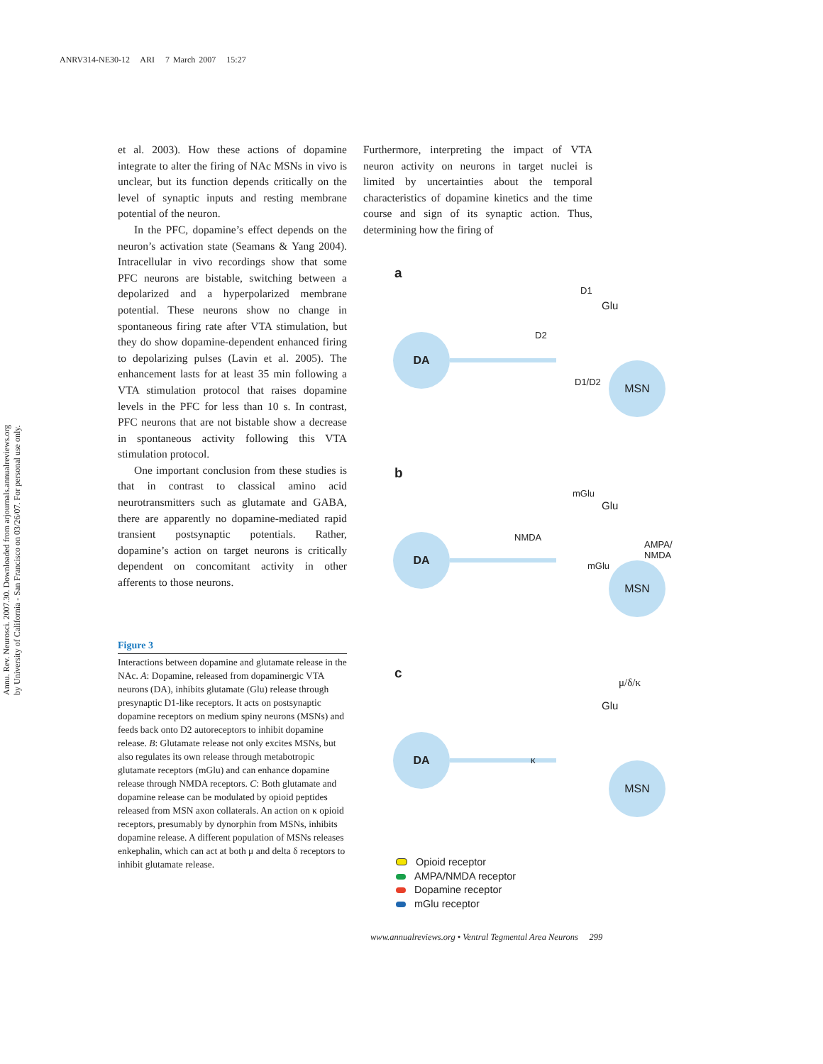ANRV314-NE30-12 ARI 7 March 2007 15:27
Annu. Rev. Neurosci. 2007.30. Downloaded from arjournals.annualreviews.org
by University of California - San Francisco on 03/26/07. For personal use only.
et al. 2003). How these actions of dopamine integrate to alter the firing of NAc MSNs in vivo is unclear, but its function depends critically on the level of synaptic inputs and resting membrane potential of the neuron.
In the PFC, dopamine’s effect depends on the neuron’s activation state (Seamans & Yang 2004). Intracellular in vivo recordings show that some PFC neurons are bistable, switching between a depolarized and a hyperpolarized membrane potential. These neurons show no change in spontaneous firing rate after VTA stimulation, but they do show dopamine-dependent enhanced firing to depolarizing pulses (Lavin et al. 2005). The enhancement lasts for at least 35 min following a VTA stimulation protocol that raises dopamine levels in the PFC for less than 10 s. In contrast, PFC neurons that are not bistable show a decrease in spontaneous activity following this VTA stimulation protocol.
One important conclusion from these studies is that in contrast to classical amino acid neurotransmitters such as glutamate and GABA, there are apparently no dopamine-mediated rapid transient postsynaptic potentials. Rather, dopamine’s action on target neurons is critically dependent on concomitant activity in other afferents to those neurons.
Furthermore, interpreting the impact of VTA neuron activity on neurons in target nuclei is limited by uncertainties about the temporal characteristics of dopamine kinetics and the time course and sign of its synaptic action. Thus, determining how the firing of
Figure 3
Interactions between dopamine and glutamate release in the NAc. A: Dopamine, released from dopaminergic VTA neurons (DA), inhibits glutamate (Glu) release through presynaptic D1-like receptors. It acts on postsynaptic dopamine receptors on medium spiny neurons (MSNs) and feeds back onto D2 autoreceptors to inhibit dopamine release. B: Glutamate release not only excites MSNs, but also regulates its own release through metabotropic glutamate receptors (mGlu) and can enhance dopamine release through NMDA receptors. C: Both glutamate and dopamine release can be modulated by opioid peptides released from MSN axon collaterals. An action on κ opioid receptors, presumably by dynorphin from MSNs, inhibits dopamine release. A different population of MSNs releases enkephalin, which can act at both μ and delta δ receptors to inhibit glutamate release.
a
DA
MSN
D1
Glu
D2
D1/D2
b
DA
MSN
mGlu
Glu
NMDA
AMPA/
NMDA
mGlu
c
DA
MSN
μ/δ/κ
Glu
κ
Opioid receptor
AMPA/NMDA receptor
Dopamine receptor
mGlu receptor
www.annualreviews.org • Ventral Tegmental Area Neurons 299